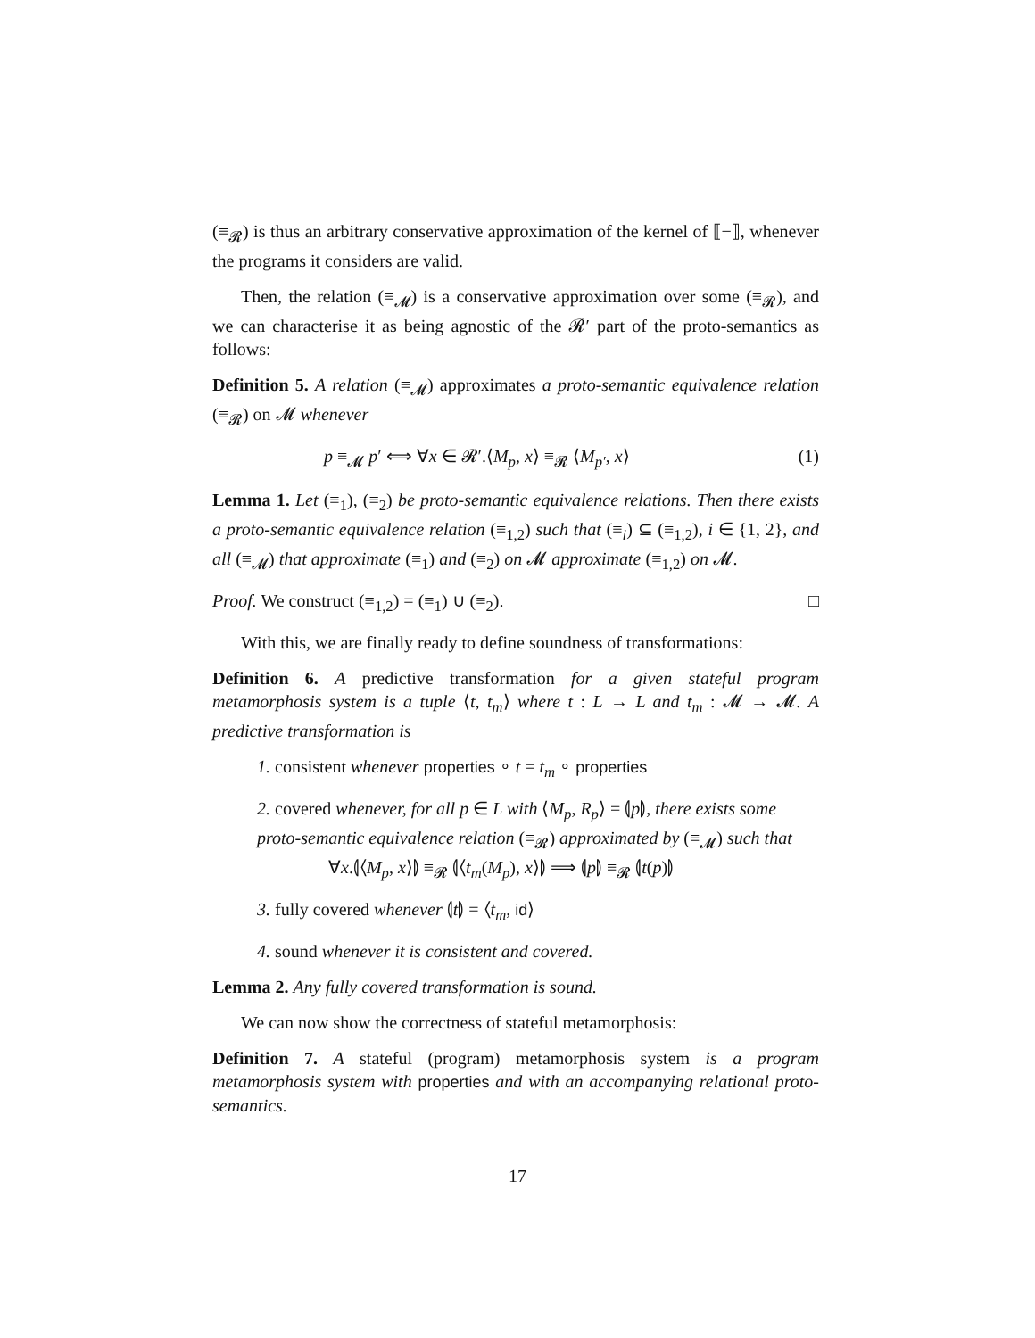(≡<sub>𝓡</sub>) is thus an arbitrary conservative approximation of the kernel of ⟦−⟧, whenever the programs it considers are valid.
Then, the relation (≡<sub>𝓜</sub>) is a conservative approximation over some (≡<sub>𝓡</sub>), and we can characterise it as being agnostic of the 𝓡′ part of the proto-semantics as follows:
Definition 5. A relation (≡<sub>𝓜</sub>) approximates a proto-semantic equivalence relation (≡<sub>𝓡</sub>) on 𝓜 whenever
p ≡<sub>𝓜</sub> p′ ⟺ ∀x ∈ 𝓡′.⟨M<sub>p</sub>, x⟩ ≡<sub>𝓡</sub> ⟨M<sub>p′</sub>, x⟩ (1)
Lemma 1. Let (≡<sub>1</sub>), (≡<sub>2</sub>) be proto-semantic equivalence relations. Then there exists a proto-semantic equivalence relation (≡<sub>1,2</sub>) such that (≡<sub>i</sub>) ⊆ (≡<sub>1,2</sub>), i ∈ {1, 2}, and all (≡<sub>𝓜</sub>) that approximate (≡<sub>1</sub>) and (≡<sub>2</sub>) on 𝓜 approximate (≡<sub>1,2</sub>) on 𝓜.
Proof. We construct (≡<sub>1,2</sub>) = (≡<sub>1</sub>) ∪ (≡<sub>2</sub>). □
With this, we are finally ready to define soundness of transformations:
Definition 6. A predictive transformation for a given stateful program metamorphosis system is a tuple ⟨t, t<sub>m</sub>⟩ where t : L → L and t<sub>m</sub> : 𝓜 → 𝓜. A predictive transformation is
1. consistent whenever properties ∘ t = t<sub>m</sub> ∘ properties
2. covered whenever, for all p ∈ L with ⟨M<sub>p</sub>, R<sub>p</sub>⟩ = ⦇p⦈, there exists some proto-semantic equivalence relation (≡<sub>𝓡</sub>) approximated by (≡<sub>𝓜</sub>) such that
∀x.⦇⟨M<sub>p</sub>, x⟩⦈ ≡<sub>𝓡</sub> ⦇⟨t<sub>m</sub>(M<sub>p</sub>), x⟩⦈ ⟹ ⦇p⦈ ≡<sub>𝓡</sub> ⦇t(p)⦈
3. fully covered whenever ⦇t⦈ = ⟨t<sub>m</sub>, id⟩
4. sound whenever it is consistent and covered.
Lemma 2. Any fully covered transformation is sound.
We can now show the correctness of stateful metamorphosis:
Definition 7. A stateful (program) metamorphosis system is a program metamorphosis system with properties and with an accompanying relational proto-semantics.
17